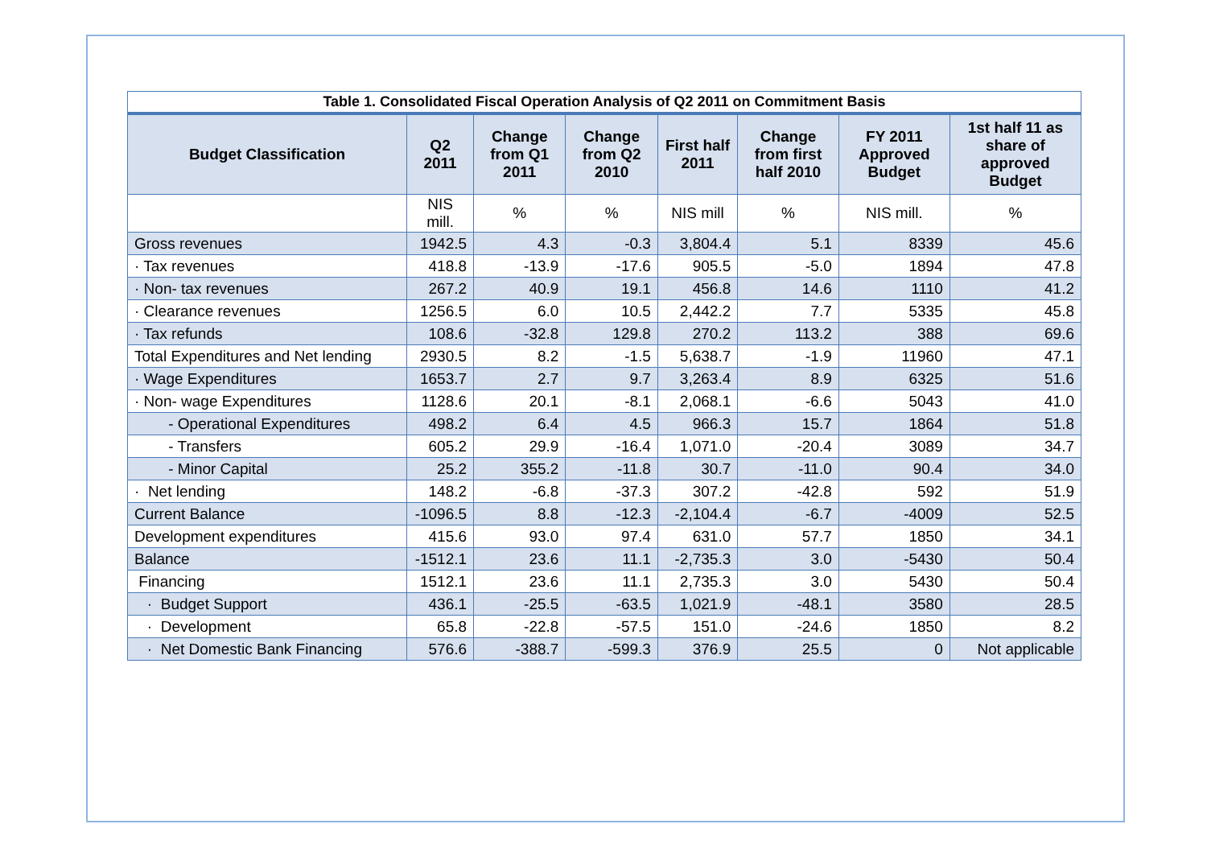Table 1. Consolidated Fiscal Operation Analysis of Q2 2011 on Commitment Basis
| Budget Classification | Q2 2011 | Change from Q1 2011 | Change from Q2 2010 | First half 2011 | Change from first half 2010 | FY 2011 Approved Budget | 1st half 11 as share of approved Budget |
| --- | --- | --- | --- | --- | --- | --- | --- |
| | NIS mill. | % | % | NIS mill | % | NIS mill. | % |
| Gross revenues | 1942.5 | 4.3 | -0.3 | 3,804.4 | 5.1 | 8339 | 45.6 |
| · Tax revenues | 418.8 | -13.9 | -17.6 | 905.5 | -5.0 | 1894 | 47.8 |
| · Non- tax revenues | 267.2 | 40.9 | 19.1 | 456.8 | 14.6 | 1110 | 41.2 |
| · Clearance revenues | 1256.5 | 6.0 | 10.5 | 2,442.2 | 7.7 | 5335 | 45.8 |
| · Tax refunds | 108.6 | -32.8 | 129.8 | 270.2 | 113.2 | 388 | 69.6 |
| Total Expenditures and Net lending | 2930.5 | 8.2 | -1.5 | 5,638.7 | -1.9 | 11960 | 47.1 |
| · Wage Expenditures | 1653.7 | 2.7 | 9.7 | 3,263.4 | 8.9 | 6325 | 51.6 |
| · Non- wage Expenditures | 1128.6 | 20.1 | -8.1 | 2,068.1 | -6.6 | 5043 | 41.0 |
| - Operational Expenditures | 498.2 | 6.4 | 4.5 | 966.3 | 15.7 | 1864 | 51.8 |
| - Transfers | 605.2 | 29.9 | -16.4 | 1,071.0 | -20.4 | 3089 | 34.7 |
| - Minor Capital | 25.2 | 355.2 | -11.8 | 30.7 | -11.0 | 90.4 | 34.0 |
| · Net lending | 148.2 | -6.8 | -37.3 | 307.2 | -42.8 | 592 | 51.9 |
| Current Balance | -1096.5 | 8.8 | -12.3 | -2,104.4 | -6.7 | -4009 | 52.5 |
| Development expenditures | 415.6 | 93.0 | 97.4 | 631.0 | 57.7 | 1850 | 34.1 |
| Balance | -1512.1 | 23.6 | 11.1 | -2,735.3 | 3.0 | -5430 | 50.4 |
| Financing | 1512.1 | 23.6 | 11.1 | 2,735.3 | 3.0 | 5430 | 50.4 |
| · Budget Support | 436.1 | -25.5 | -63.5 | 1,021.9 | -48.1 | 3580 | 28.5 |
| · Development | 65.8 | -22.8 | -57.5 | 151.0 | -24.6 | 1850 | 8.2 |
| · Net Domestic Bank Financing | 576.6 | -388.7 | -599.3 | 376.9 | 25.5 | 0 | Not applicable |